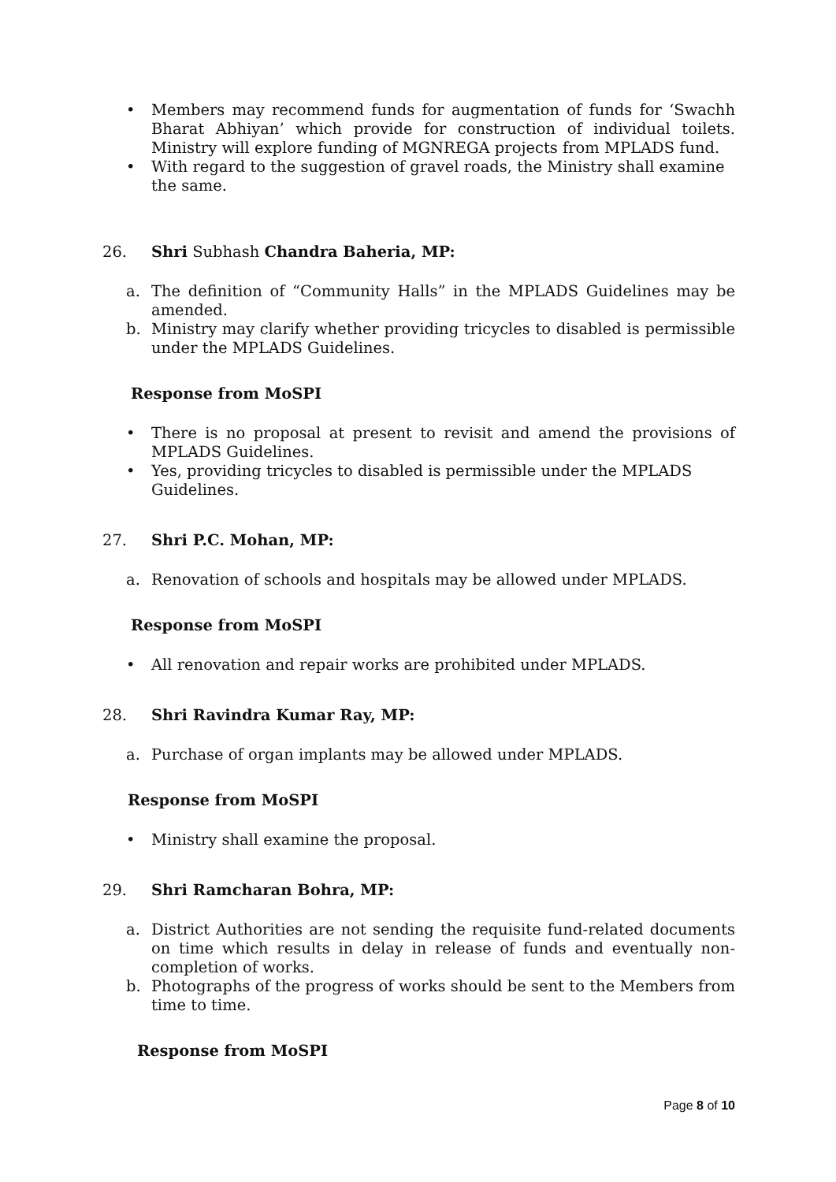• Members may recommend funds for augmentation of funds for ‘Swachh Bharat Abhiyan’ which provide for construction of individual toilets. Ministry will explore funding of MGNREGA projects from MPLADS fund.
• With regard to the suggestion of gravel roads, the Ministry shall examine the same.
26. Shri Subhash Chandra Baheria, MP:
a. The definition of “Community Halls” in the MPLADS Guidelines may be amended.
b. Ministry may clarify whether providing tricycles to disabled is permissible under the MPLADS Guidelines.
Response from MoSPI
• There is no proposal at present to revisit and amend the provisions of MPLADS Guidelines.
• Yes, providing tricycles to disabled is permissible under the MPLADS Guidelines.
27. Shri P.C. Mohan, MP:
a. Renovation of schools and hospitals may be allowed under MPLADS.
Response from MoSPI
• All renovation and repair works are prohibited under MPLADS.
28. Shri Ravindra Kumar Ray, MP:
a. Purchase of organ implants may be allowed under MPLADS.
Response from MoSPI
• Ministry shall examine the proposal.
29. Shri Ramcharan Bohra, MP:
a. District Authorities are not sending the requisite fund-related documents on time which results in delay in release of funds and eventually non-completion of works.
b. Photographs of the progress of works should be sent to the Members from time to time.
Response from MoSPI
Page 8 of 10